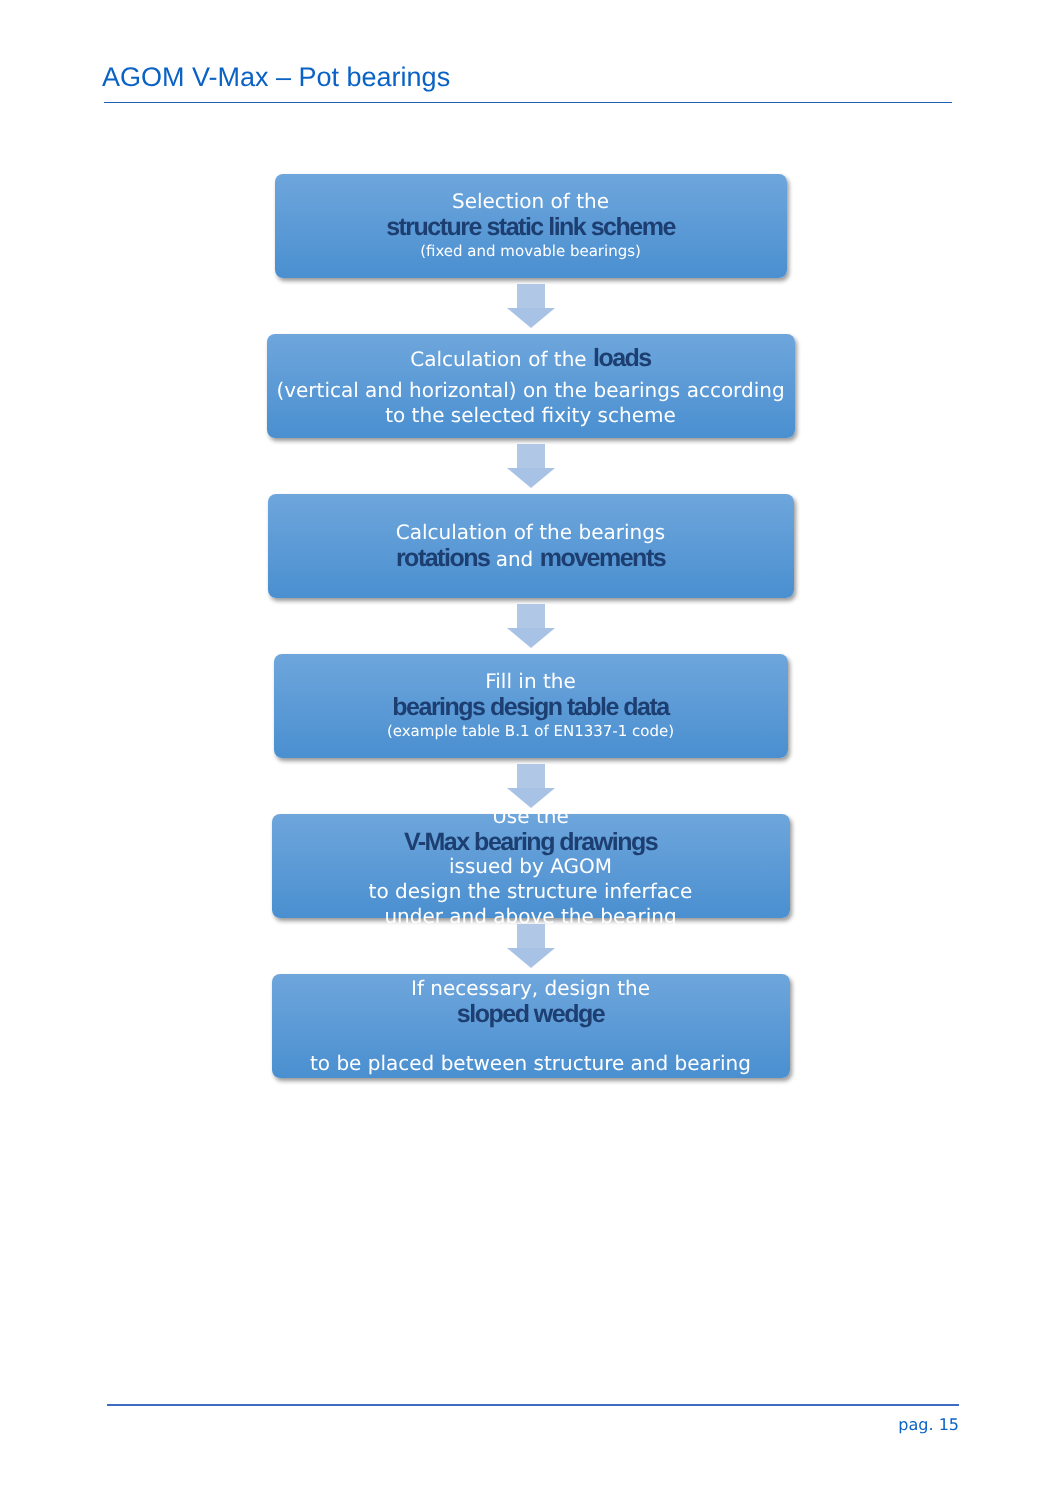AGOM V-Max – Pot bearings
Selection of the
structure static link scheme
(fixed and movable bearings)
Calculation of the loads
(vertical and horizontal) on the bearings according
to the selected fixity scheme
Calculation of the bearings
rotations and movements
Fill in the
bearings design table data
(example table B.1 of EN1337-1 code)
Use the
V-Max bearing drawings
issued by AGOM
to design the structure inferface
under and above the bearing
If necessary, design the
sloped wedge
to be placed between structure and bearing
pag. 15